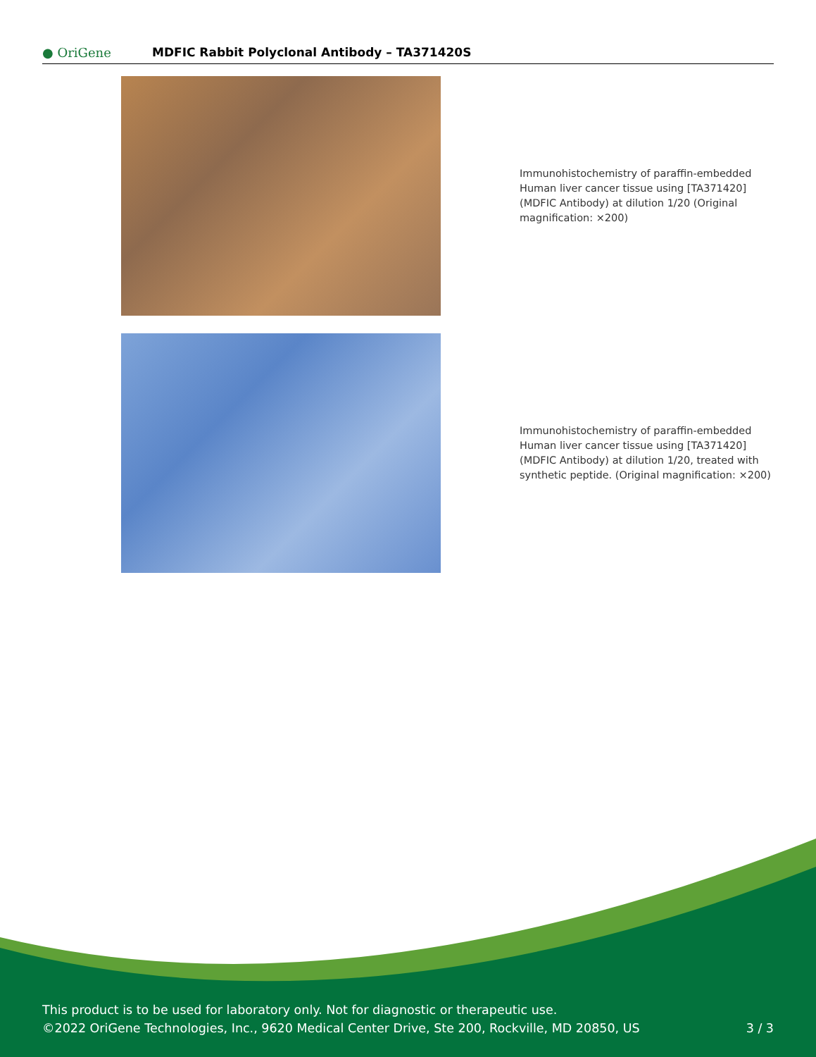● OriGene
MDFIC Rabbit Polyclonal Antibody – TA371420S
Immunohistochemistry of paraffin-embedded Human liver cancer tissue using [TA371420] (MDFIC Antibody) at dilution 1/20 (Original magnification: ×200)
Immunohistochemistry of paraffin-embedded Human liver cancer tissue using [TA371420] (MDFIC Antibody) at dilution 1/20, treated with synthetic peptide. (Original magnification: ×200)
This product is to be used for laboratory only. Not for diagnostic or therapeutic use.
©2022 OriGene Technologies, Inc., 9620 Medical Center Drive, Ste 200, Rockville, MD 20850, US 3 / 3